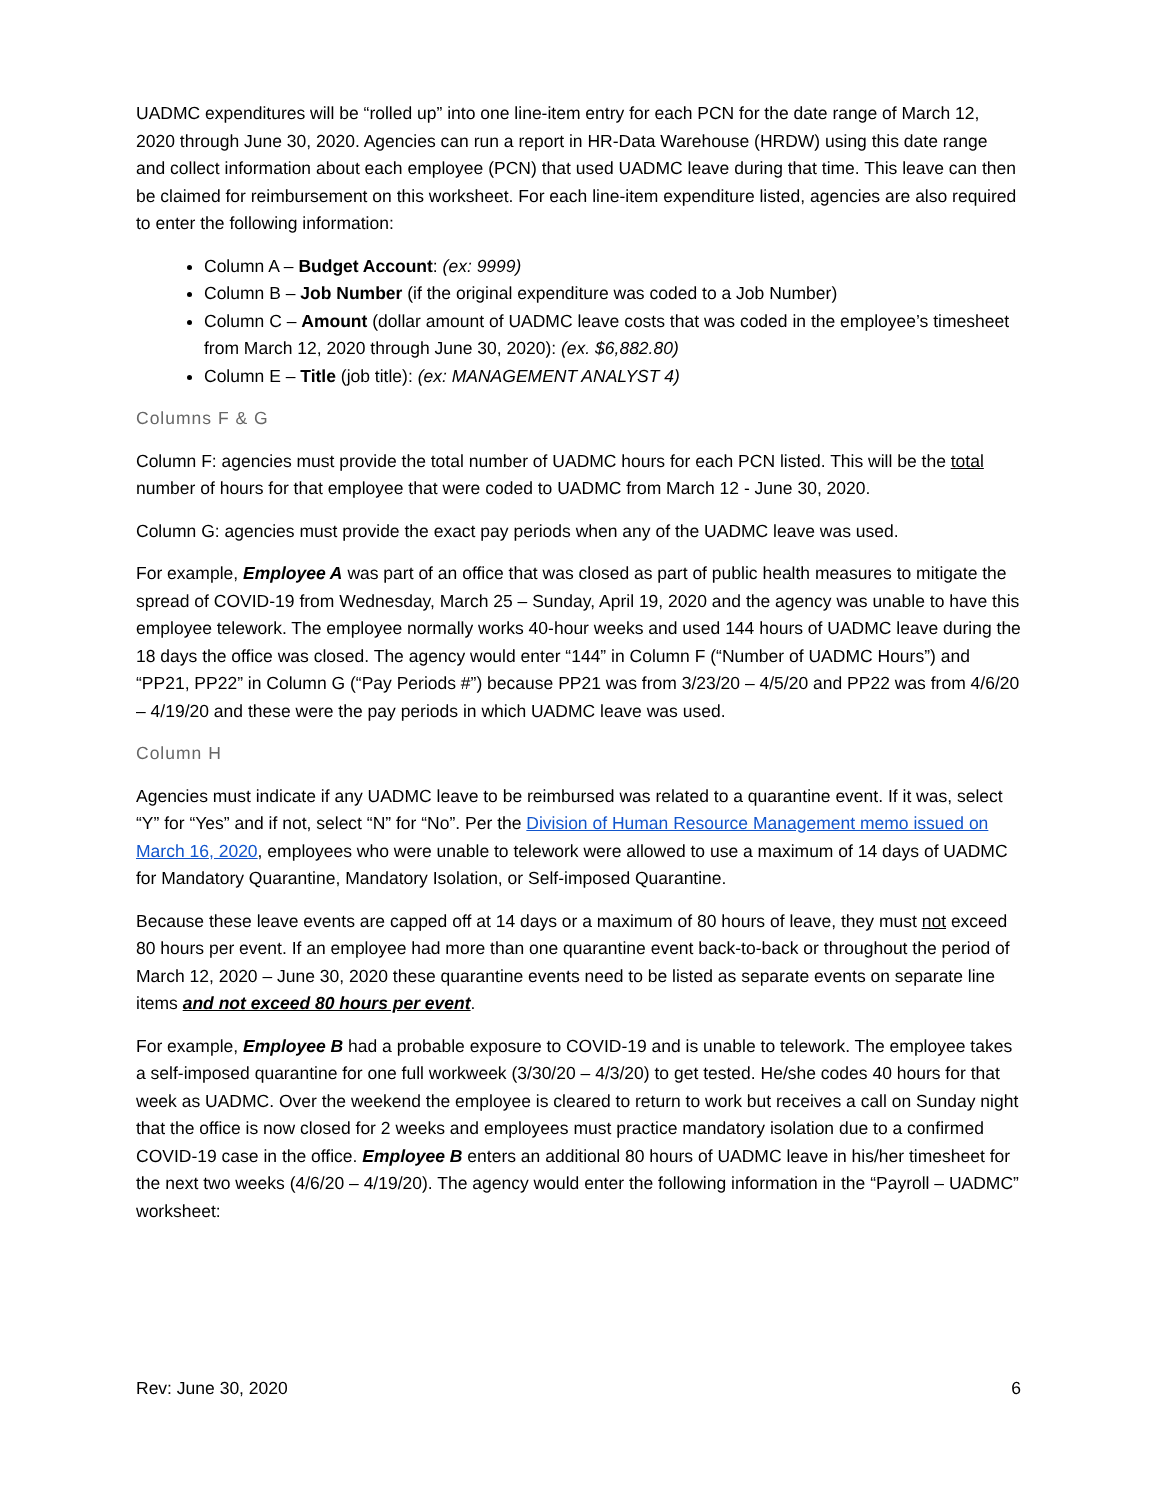UADMC expenditures will be “rolled up” into one line-item entry for each PCN for the date range of March 12, 2020 through June 30, 2020. Agencies can run a report in HR-Data Warehouse (HRDW) using this date range and collect information about each employee (PCN) that used UADMC leave during that time. This leave can then be claimed for reimbursement on this worksheet. For each line-item expenditure listed, agencies are also required to enter the following information:
Column A – Budget Account: (ex: 9999)
Column B – Job Number (if the original expenditure was coded to a Job Number)
Column C – Amount (dollar amount of UADMC leave costs that was coded in the employee’s timesheet from March 12, 2020 through June 30, 2020): (ex. $6,882.80)
Column E – Title (job title): (ex: MANAGEMENT ANALYST 4)
Columns F & G
Column F: agencies must provide the total number of UADMC hours for each PCN listed. This will be the total number of hours for that employee that were coded to UADMC from March 12 - June 30, 2020.
Column G: agencies must provide the exact pay periods when any of the UADMC leave was used.
For example, Employee A was part of an office that was closed as part of public health measures to mitigate the spread of COVID-19 from Wednesday, March 25 – Sunday, April 19, 2020 and the agency was unable to have this employee telework. The employee normally works 40-hour weeks and used 144 hours of UADMC leave during the 18 days the office was closed. The agency would enter “144” in Column F (“Number of UADMC Hours”) and “PP21, PP22” in Column G (“Pay Periods #”) because PP21 was from 3/23/20 – 4/5/20 and PP22 was from 4/6/20 – 4/19/20 and these were the pay periods in which UADMC leave was used.
Column H
Agencies must indicate if any UADMC leave to be reimbursed was related to a quarantine event. If it was, select “Y” for “Yes” and if not, select “N” for “No”. Per the Division of Human Resource Management memo issued on March 16, 2020, employees who were unable to telework were allowed to use a maximum of 14 days of UADMC for Mandatory Quarantine, Mandatory Isolation, or Self-imposed Quarantine.
Because these leave events are capped off at 14 days or a maximum of 80 hours of leave, they must not exceed 80 hours per event. If an employee had more than one quarantine event back-to-back or throughout the period of March 12, 2020 – June 30, 2020 these quarantine events need to be listed as separate events on separate line items and not exceed 80 hours per event.
For example, Employee B had a probable exposure to COVID-19 and is unable to telework. The employee takes a self-imposed quarantine for one full workweek (3/30/20 – 4/3/20) to get tested. He/she codes 40 hours for that week as UADMC. Over the weekend the employee is cleared to return to work but receives a call on Sunday night that the office is now closed for 2 weeks and employees must practice mandatory isolation due to a confirmed COVID-19 case in the office. Employee B enters an additional 80 hours of UADMC leave in his/her timesheet for the next two weeks (4/6/20 – 4/19/20). The agency would enter the following information in the “Payroll – UADMC” worksheet:
Rev: June 30, 2020 6